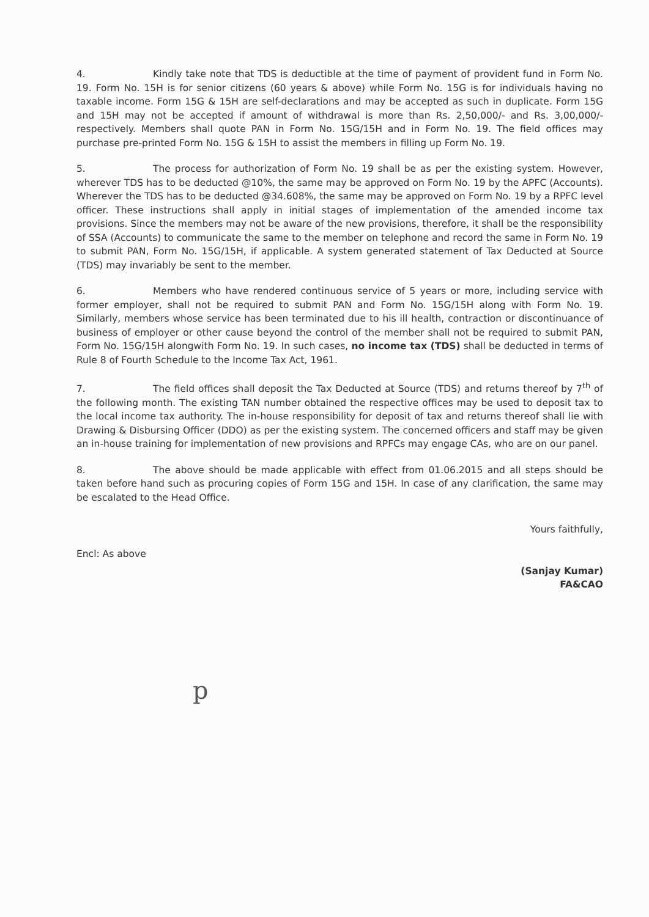4. Kindly take note that TDS is deductible at the time of payment of provident fund in Form No. 19. Form No. 15H is for senior citizens (60 years & above) while Form No. 15G is for individuals having no taxable income. Form 15G & 15H are self-declarations and may be accepted as such in duplicate. Form 15G and 15H may not be accepted if amount of withdrawal is more than Rs. 2,50,000/- and Rs. 3,00,000/- respectively. Members shall quote PAN in Form No. 15G/15H and in Form No. 19. The field offices may purchase pre-printed Form No. 15G & 15H to assist the members in filling up Form No. 19.
5. The process for authorization of Form No. 19 shall be as per the existing system. However, wherever TDS has to be deducted @10%, the same may be approved on Form No. 19 by the APFC (Accounts). Wherever the TDS has to be deducted @34.608%, the same may be approved on Form No. 19 by a RPFC level officer. These instructions shall apply in initial stages of implementation of the amended income tax provisions. Since the members may not be aware of the new provisions, therefore, it shall be the responsibility of SSA (Accounts) to communicate the same to the member on telephone and record the same in Form No. 19 to submit PAN, Form No. 15G/15H, if applicable. A system generated statement of Tax Deducted at Source (TDS) may invariably be sent to the member.
6. Members who have rendered continuous service of 5 years or more, including service with former employer, shall not be required to submit PAN and Form No. 15G/15H along with Form No. 19. Similarly, members whose service has been terminated due to his ill health, contraction or discontinuance of business of employer or other cause beyond the control of the member shall not be required to submit PAN, Form No. 15G/15H alongwith Form No. 19. In such cases, no income tax (TDS) shall be deducted in terms of Rule 8 of Fourth Schedule to the Income Tax Act, 1961.
7. The field offices shall deposit the Tax Deducted at Source (TDS) and returns thereof by 7<sup>th</sup> of the following month. The existing TAN number obtained the respective offices may be used to deposit tax to the local income tax authority. The in-house responsibility for deposit of tax and returns thereof shall lie with Drawing & Disbursing Officer (DDO) as per the existing system. The concerned officers and staff may be given an in-house training for implementation of new provisions and RPFCs may engage CAs, who are on our panel.
8. The above should be made applicable with effect from 01.06.2015 and all steps should be taken before hand such as procuring copies of Form 15G and 15H. In case of any clarification, the same may be escalated to the Head Office.
Encl: As above
Yours faithfully,
(Sanjay Kumar)
FA&CAO
p